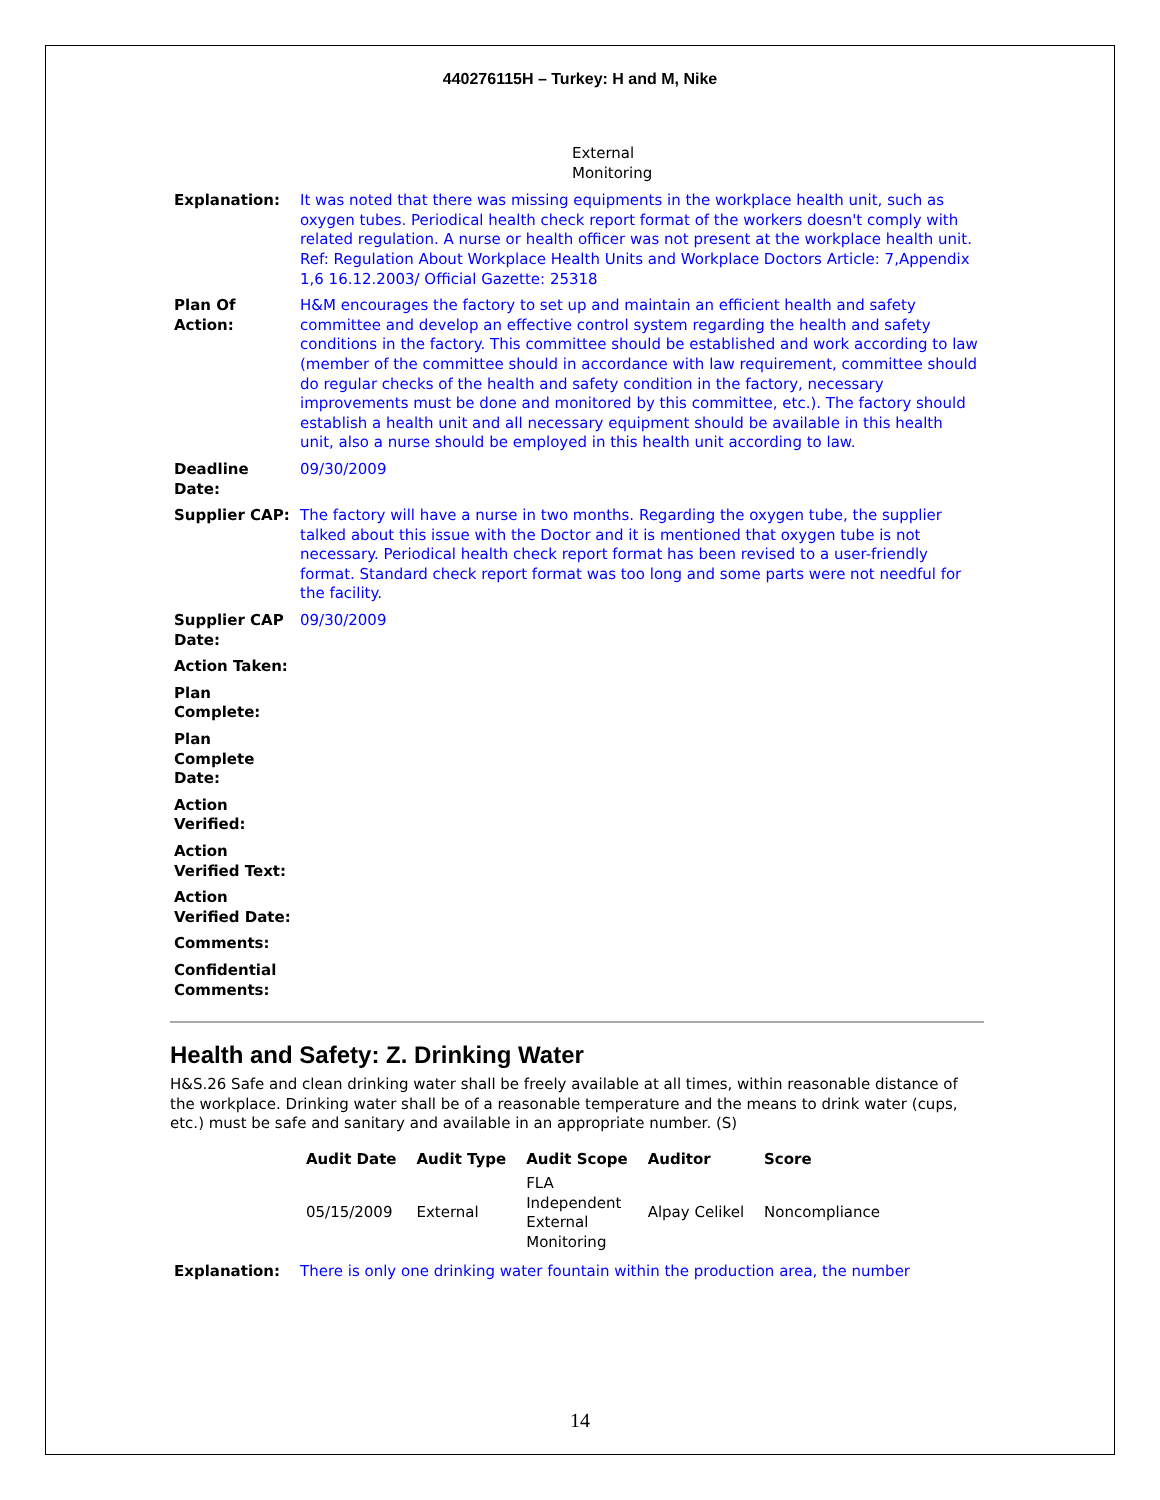440276115H – Turkey: H and M, Nike
External
Monitoring
| Explanation: | It was noted that there was missing equipments in the workplace health unit, such as oxygen tubes. Periodical health check report format of the workers doesn't comply with related regulation. A nurse or health officer was not present at the workplace health unit. Ref: Regulation About Workplace Health Units and Workplace Doctors Article: 7,Appendix 1,6 16.12.2003/ Official Gazette: 25318 |
| Plan Of Action: | H&M encourages the factory to set up and maintain an efficient health and safety committee and develop an effective control system regarding the health and safety conditions in the factory. This committee should be established and work according to law (member of the committee should in accordance with law requirement, committee should do regular checks of the health and safety condition in the factory, necessary improvements must be done and monitored by this committee, etc.). The factory should establish a health unit and all necessary equipment should be available in this health unit, also a nurse should be employed in this health unit according to law. |
| Deadline Date: | 09/30/2009 |
| Supplier CAP: | The factory will have a nurse in two months. Regarding the oxygen tube, the supplier talked about this issue with the Doctor and it is mentioned that oxygen tube is not necessary. Periodical health check report format has been revised to a user-friendly format. Standard check report format was too long and some parts were not needful for the facility. |
| Supplier CAP Date: | 09/30/2009 |
| Action Taken: | |
| Plan Complete: | |
| Plan Complete Date: | |
| Action Verified: | |
| Action Verified Text: | |
| Action Verified Date: | |
| Comments: | |
| Confidential Comments: | |
Health and Safety: Z. Drinking Water
H&S.26 Safe and clean drinking water shall be freely available at all times, within reasonable distance of the workplace. Drinking water shall be of a reasonable temperature and the means to drink water (cups, etc.) must be safe and sanitary and available in an appropriate number. (S)
| Audit Date | Audit Type | Audit Scope | Auditor | Score |
| --- | --- | --- | --- | --- |
| 05/15/2009 | External | FLA Independent External Monitoring | Alpay Celikel | Noncompliance |
| Explanation: | There is only one drinking water fountain within the production area, the number |
14